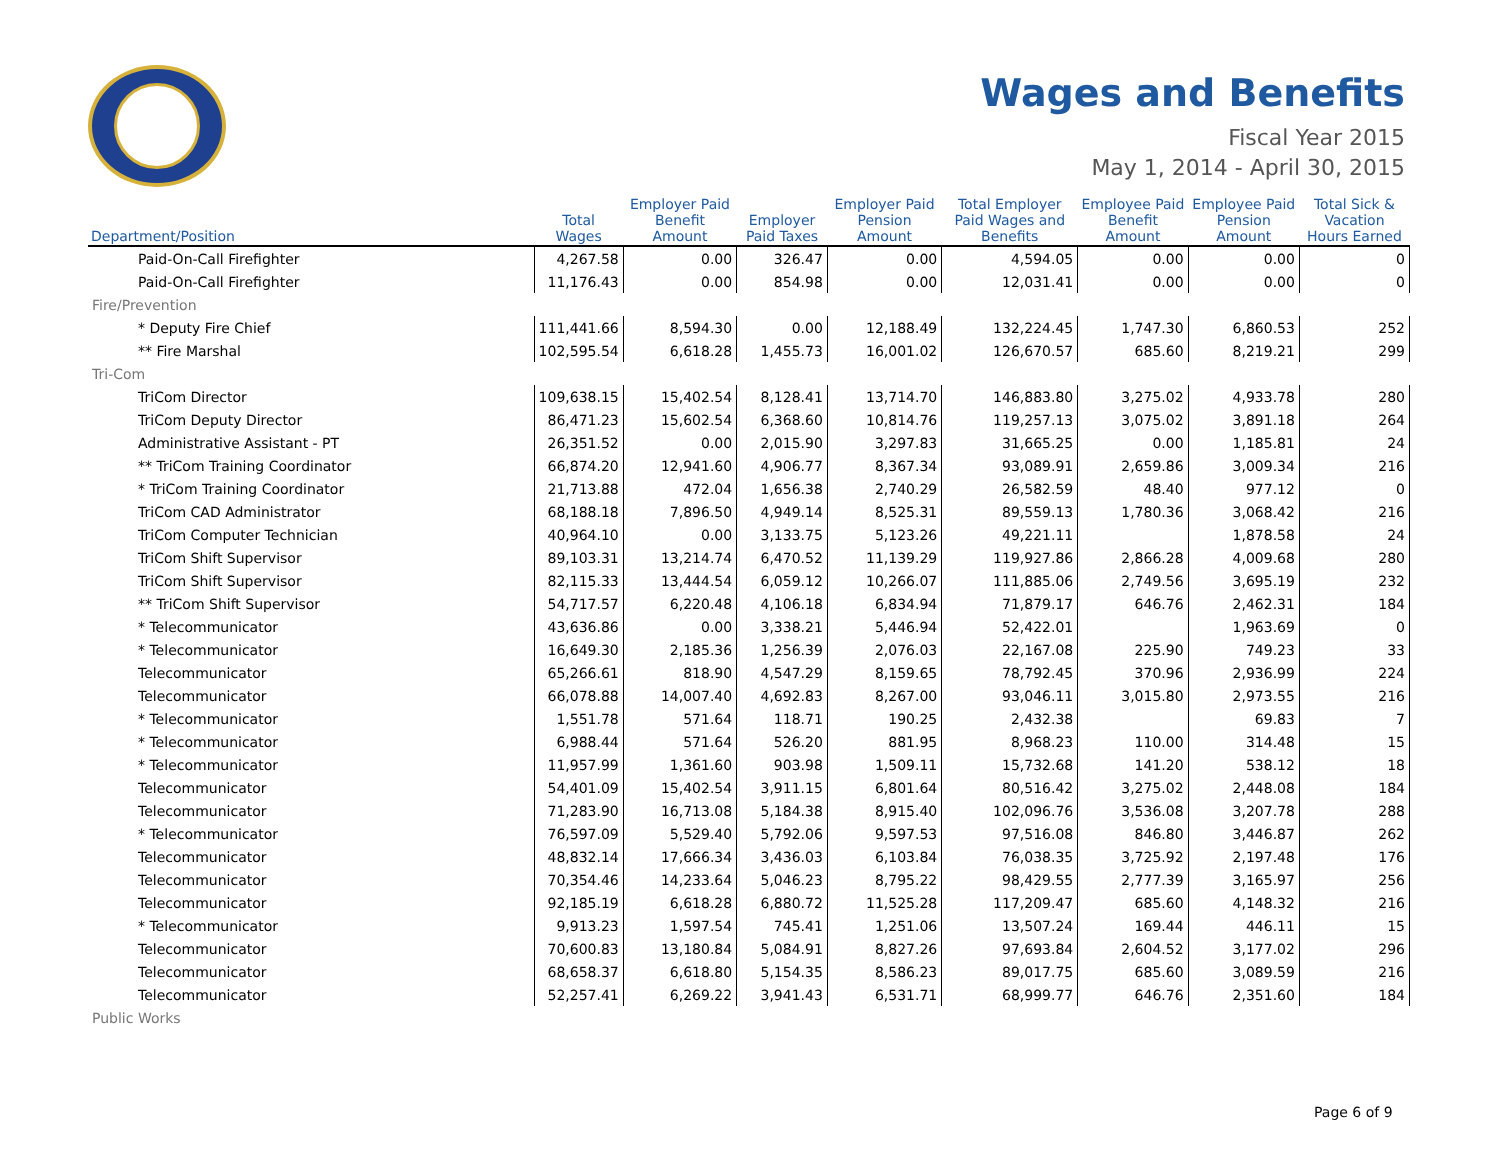Wages and Benefits
Fiscal Year 2015
May 1, 2014 - April 30, 2015
| Department/Position | Total Wages | Employer Paid Benefit Amount | Employer Paid Taxes | Employer Paid Pension Amount | Total Employer Paid Wages and Benefits | Employee Paid Benefit Amount | Employee Paid Pension Amount | Total Sick & Vacation Hours Earned |
| --- | --- | --- | --- | --- | --- | --- | --- | --- |
| Paid-On-Call Firefighter | 4,267.58 | 0.00 | 326.47 | 0.00 | 4,594.05 | 0.00 | 0.00 | 0 |
| Paid-On-Call Firefighter | 11,176.43 | 0.00 | 854.98 | 0.00 | 12,031.41 | 0.00 | 0.00 | 0 |
| Fire/Prevention | | | | | | | | |
| * Deputy Fire Chief | 111,441.66 | 8,594.30 | 0.00 | 12,188.49 | 132,224.45 | 1,747.30 | 6,860.53 | 252 |
| ** Fire Marshal | 102,595.54 | 6,618.28 | 1,455.73 | 16,001.02 | 126,670.57 | 685.60 | 8,219.21 | 299 |
| Tri-Com | | | | | | | | |
| TriCom Director | 109,638.15 | 15,402.54 | 8,128.41 | 13,714.70 | 146,883.80 | 3,275.02 | 4,933.78 | 280 |
| TriCom Deputy Director | 86,471.23 | 15,602.54 | 6,368.60 | 10,814.76 | 119,257.13 | 3,075.02 | 3,891.18 | 264 |
| Administrative Assistant - PT | 26,351.52 | 0.00 | 2,015.90 | 3,297.83 | 31,665.25 | 0.00 | 1,185.81 | 24 |
| ** TriCom Training Coordinator | 66,874.20 | 12,941.60 | 4,906.77 | 8,367.34 | 93,089.91 | 2,659.86 | 3,009.34 | 216 |
| * TriCom Training Coordinator | 21,713.88 | 472.04 | 1,656.38 | 2,740.29 | 26,582.59 | 48.40 | 977.12 | 0 |
| TriCom CAD Administrator | 68,188.18 | 7,896.50 | 4,949.14 | 8,525.31 | 89,559.13 | 1,780.36 | 3,068.42 | 216 |
| TriCom Computer Technician | 40,964.10 | 0.00 | 3,133.75 | 5,123.26 | 49,221.11 | | 1,878.58 | 24 |
| TriCom Shift Supervisor | 89,103.31 | 13,214.74 | 6,470.52 | 11,139.29 | 119,927.86 | 2,866.28 | 4,009.68 | 280 |
| TriCom Shift Supervisor | 82,115.33 | 13,444.54 | 6,059.12 | 10,266.07 | 111,885.06 | 2,749.56 | 3,695.19 | 232 |
| ** TriCom Shift Supervisor | 54,717.57 | 6,220.48 | 4,106.18 | 6,834.94 | 71,879.17 | 646.76 | 2,462.31 | 184 |
| * Telecommunicator | 43,636.86 | 0.00 | 3,338.21 | 5,446.94 | 52,422.01 | | 1,963.69 | 0 |
| * Telecommunicator | 16,649.30 | 2,185.36 | 1,256.39 | 2,076.03 | 22,167.08 | 225.90 | 749.23 | 33 |
| Telecommunicator | 65,266.61 | 818.90 | 4,547.29 | 8,159.65 | 78,792.45 | 370.96 | 2,936.99 | 224 |
| Telecommunicator | 66,078.88 | 14,007.40 | 4,692.83 | 8,267.00 | 93,046.11 | 3,015.80 | 2,973.55 | 216 |
| * Telecommunicator | 1,551.78 | 571.64 | 118.71 | 190.25 | 2,432.38 | | 69.83 | 7 |
| * Telecommunicator | 6,988.44 | 571.64 | 526.20 | 881.95 | 8,968.23 | 110.00 | 314.48 | 15 |
| * Telecommunicator | 11,957.99 | 1,361.60 | 903.98 | 1,509.11 | 15,732.68 | 141.20 | 538.12 | 18 |
| Telecommunicator | 54,401.09 | 15,402.54 | 3,911.15 | 6,801.64 | 80,516.42 | 3,275.02 | 2,448.08 | 184 |
| Telecommunicator | 71,283.90 | 16,713.08 | 5,184.38 | 8,915.40 | 102,096.76 | 3,536.08 | 3,207.78 | 288 |
| * Telecommunicator | 76,597.09 | 5,529.40 | 5,792.06 | 9,597.53 | 97,516.08 | 846.80 | 3,446.87 | 262 |
| Telecommunicator | 48,832.14 | 17,666.34 | 3,436.03 | 6,103.84 | 76,038.35 | 3,725.92 | 2,197.48 | 176 |
| Telecommunicator | 70,354.46 | 14,233.64 | 5,046.23 | 8,795.22 | 98,429.55 | 2,777.39 | 3,165.97 | 256 |
| Telecommunicator | 92,185.19 | 6,618.28 | 6,880.72 | 11,525.28 | 117,209.47 | 685.60 | 4,148.32 | 216 |
| * Telecommunicator | 9,913.23 | 1,597.54 | 745.41 | 1,251.06 | 13,507.24 | 169.44 | 446.11 | 15 |
| Telecommunicator | 70,600.83 | 13,180.84 | 5,084.91 | 8,827.26 | 97,693.84 | 2,604.52 | 3,177.02 | 296 |
| Telecommunicator | 68,658.37 | 6,618.80 | 5,154.35 | 8,586.23 | 89,017.75 | 685.60 | 3,089.59 | 216 |
| Telecommunicator | 52,257.41 | 6,269.22 | 3,941.43 | 6,531.71 | 68,999.77 | 646.76 | 2,351.60 | 184 |
| Public Works | | | | | | | | |
Page 6 of 9